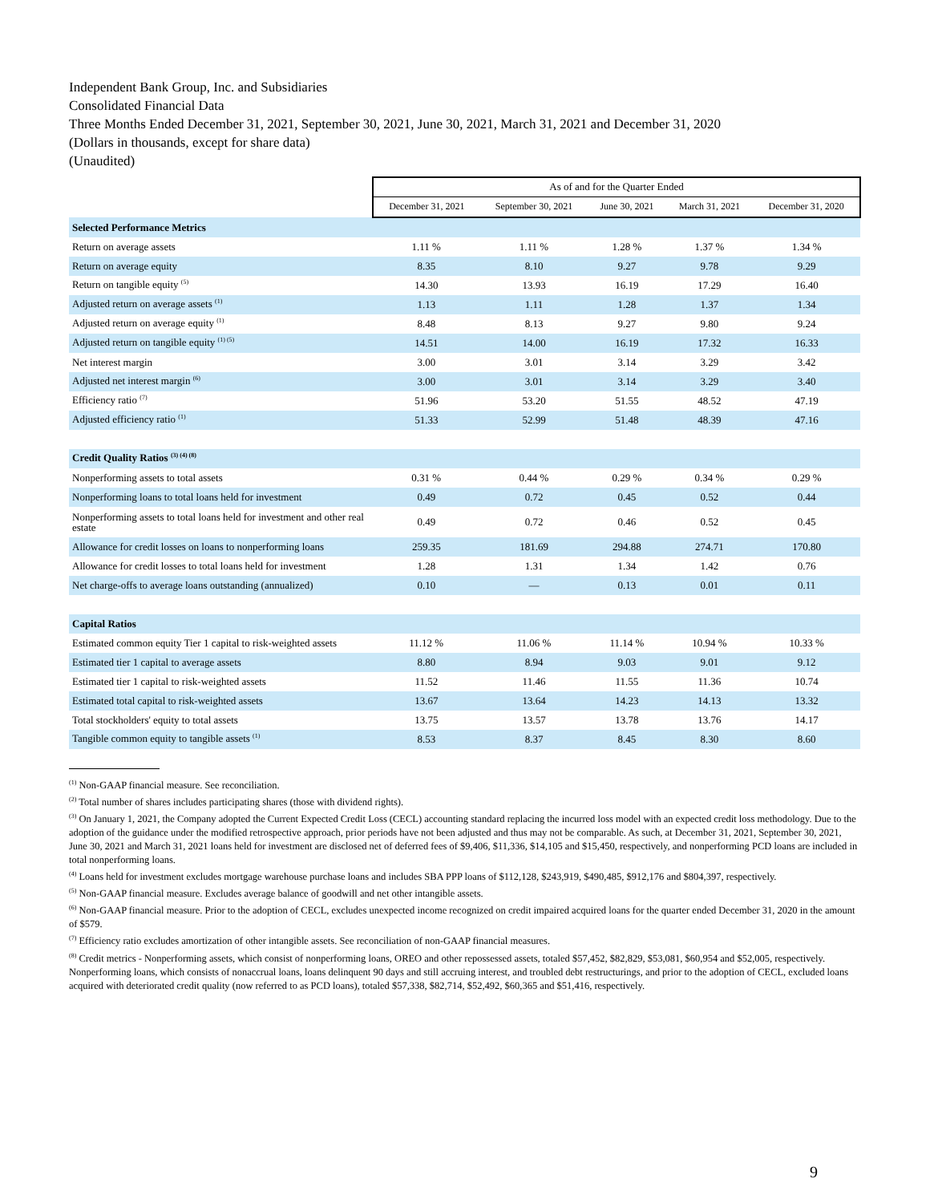Independent Bank Group, Inc. and Subsidiaries
Consolidated Financial Data
Three Months Ended December 31, 2021, September 30, 2021, June 30, 2021, March 31, 2021 and December 31, 2020
(Dollars in thousands, except for share data)
(Unaudited)
| | As of and for the Quarter Ended | | | | |
| --- | --- | --- | --- | --- | --- |
| | December 31, 2021 | September 30, 2021 | June 30, 2021 | March 31, 2021 | December 31, 2020 |
| Selected Performance Metrics | | | | | |
| Return on average assets | 1.11 % | 1.11 % | 1.28 % | 1.37 % | 1.34 % |
| Return on average equity | 8.35 | 8.10 | 9.27 | 9.78 | 9.29 |
| Return on tangible equity <sup>(5)</sup> | 14.30 | 13.93 | 16.19 | 17.29 | 16.40 |
| Adjusted return on average assets <sup>(1)</sup> | 1.13 | 1.11 | 1.28 | 1.37 | 1.34 |
| Adjusted return on average equity <sup>(1)</sup> | 8.48 | 8.13 | 9.27 | 9.80 | 9.24 |
| Adjusted return on tangible equity <sup>(1) (5)</sup> | 14.51 | 14.00 | 16.19 | 17.32 | 16.33 |
| Net interest margin | 3.00 | 3.01 | 3.14 | 3.29 | 3.42 |
| Adjusted net interest margin <sup>(6)</sup> | 3.00 | 3.01 | 3.14 | 3.29 | 3.40 |
| Efficiency ratio <sup>(7)</sup> | 51.96 | 53.20 | 51.55 | 48.52 | 47.19 |
| Adjusted efficiency ratio <sup>(1)</sup> | 51.33 | 52.99 | 51.48 | 48.39 | 47.16 |
| Credit Quality Ratios <sup>(3) (4) (8)</sup> | | | | | |
| Nonperforming assets to total assets | 0.31 % | 0.44 % | 0.29 % | 0.34 % | 0.29 % |
| Nonperforming loans to total loans held for investment | 0.49 | 0.72 | 0.45 | 0.52 | 0.44 |
| Nonperforming assets to total loans held for investment and other real estate | 0.49 | 0.72 | 0.46 | 0.52 | 0.45 |
| Allowance for credit losses on loans to nonperforming loans | 259.35 | 181.69 | 294.88 | 274.71 | 170.80 |
| Allowance for credit losses to total loans held for investment | 1.28 | 1.31 | 1.34 | 1.42 | 0.76 |
| Net charge-offs to average loans outstanding (annualized) | 0.10 | — | 0.13 | 0.01 | 0.11 |
| Capital Ratios | | | | | |
| Estimated common equity Tier 1 capital to risk-weighted assets | 11.12 % | 11.06 % | 11.14 % | 10.94 % | 10.33 % |
| Estimated tier 1 capital to average assets | 8.80 | 8.94 | 9.03 | 9.01 | 9.12 |
| Estimated tier 1 capital to risk-weighted assets | 11.52 | 11.46 | 11.55 | 11.36 | 10.74 |
| Estimated total capital to risk-weighted assets | 13.67 | 13.64 | 14.23 | 14.13 | 13.32 |
| Total stockholders' equity to total assets | 13.75 | 13.57 | 13.78 | 13.76 | 14.17 |
| Tangible common equity to tangible assets <sup>(1)</sup> | 8.53 | 8.37 | 8.45 | 8.30 | 8.60 |
<sup>(1)</sup> Non-GAAP financial measure. See reconciliation.
<sup>(2)</sup> Total number of shares includes participating shares (those with dividend rights).
<sup>(3)</sup> On January 1, 2021, the Company adopted the Current Expected Credit Loss (CECL) accounting standard replacing the incurred loss model with an expected credit loss methodology. Due to the adoption of the guidance under the modified retrospective approach, prior periods have not been adjusted and thus may not be comparable. As such, at December 31, 2021, September 30, 2021, June 30, 2021 and March 31, 2021 loans held for investment are disclosed net of deferred fees of $9,406, $11,336, $14,105 and $15,450, respectively, and nonperforming PCD loans are included in total nonperforming loans.
<sup>(4)</sup> Loans held for investment excludes mortgage warehouse purchase loans and includes SBA PPP loans of $112,128, $243,919, $490,485, $912,176 and $804,397, respectively.
<sup>(5)</sup> Non-GAAP financial measure. Excludes average balance of goodwill and net other intangible assets.
<sup>(6)</sup> Non-GAAP financial measure. Prior to the adoption of CECL, excludes unexpected income recognized on credit impaired acquired loans for the quarter ended December 31, 2020 in the amount of $579.
<sup>(7)</sup> Efficiency ratio excludes amortization of other intangible assets. See reconciliation of non-GAAP financial measures.
<sup>(8)</sup> Credit metrics - Nonperforming assets, which consist of nonperforming loans, OREO and other repossessed assets, totaled $57,452, $82,829, $53,081, $60,954 and $52,005, respectively. Nonperforming loans, which consists of nonaccrual loans, loans delinquent 90 days and still accruing interest, and troubled debt restructurings, and prior to the adoption of CECL, excluded loans acquired with deteriorated credit quality (now referred to as PCD loans), totaled $57,338, $82,714, $52,492, $60,365 and $51,416, respectively.
9